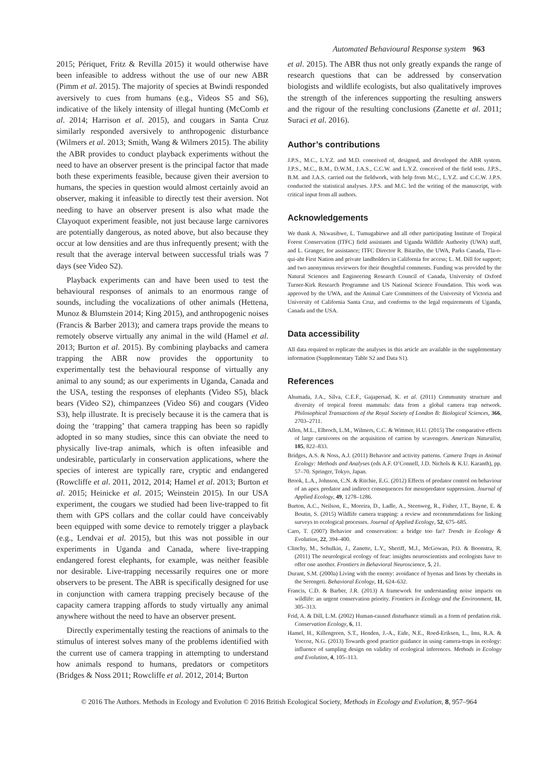Automated Behavioural Response system 963
2015; Périquet, Fritz & Revilla 2015) it would otherwise have been infeasible to address without the use of our new ABR (Pimm et al. 2015). The majority of species at Bwindi responded aversively to cues from humans (e.g., Videos S5 and S6), indicative of the likely intensity of illegal hunting (McComb et al. 2014; Harrison et al. 2015), and cougars in Santa Cruz similarly responded aversively to anthropogenic disturbance (Wilmers et al. 2013; Smith, Wang & Wilmers 2015). The ability the ABR provides to conduct playback experiments without the need to have an observer present is the principal factor that made both these experiments feasible, because given their aversion to humans, the species in question would almost certainly avoid an observer, making it infeasible to directly test their aversion. Not needing to have an observer present is also what made the Clayoquot experiment feasible, not just because large carnivores are potentially dangerous, as noted above, but also because they occur at low densities and are thus infrequently present; with the result that the average interval between successful trials was 7 days (see Video S2).
Playback experiments can and have been used to test the behavioural responses of animals to an enormous range of sounds, including the vocalizations of other animals (Hettena, Munoz & Blumstein 2014; King 2015), and anthropogenic noises (Francis & Barber 2013); and camera traps provide the means to remotely observe virtually any animal in the wild (Hamel et al. 2013; Burton et al. 2015). By combining playbacks and camera trapping the ABR now provides the opportunity to experimentally test the behavioural response of virtually any animal to any sound; as our experiments in Uganda, Canada and the USA, testing the responses of elephants (Video S5), black bears (Video S2), chimpanzees (Video S6) and cougars (Video S3), help illustrate. It is precisely because it is the camera that is doing the ‘trapping’ that camera trapping has been so rapidly adopted in so many studies, since this can obviate the need to physically live-trap animals, which is often infeasible and undesirable, particularly in conservation applications, where the species of interest are typically rare, cryptic and endangered (Rowcliffe et al. 2011, 2012, 2014; Hamel et al. 2013; Burton et al. 2015; Heinicke et al. 2015; Weinstein 2015). In our USA experiment, the cougars we studied had been live-trapped to fit them with GPS collars and the collar could have conceivably been equipped with some device to remotely trigger a playback (e.g., Lendvai et al. 2015), but this was not possible in our experiments in Uganda and Canada, where live-trapping endangered forest elephants, for example, was neither feasible nor desirable. Live-trapping necessarily requires one or more observers to be present. The ABR is specifically designed for use in conjunction with camera trapping precisely because of the capacity camera trapping affords to study virtually any animal anywhere without the need to have an observer present.
Directly experimentally testing the reactions of animals to the stimulus of interest solves many of the problems identified with the current use of camera trapping in attempting to understand how animals respond to humans, predators or competitors (Bridges & Noss 2011; Rowcliffe et al. 2012, 2014; Burton
et al. 2015). The ABR thus not only greatly expands the range of research questions that can be addressed by conservation biologists and wildlife ecologists, but also qualitatively improves the strength of the inferences supporting the resulting answers and the rigour of the resulting conclusions (Zanette et al. 2011; Suraci et al. 2016).
Author’s contributions
J.P.S., M.C., L.Y.Z. and M.D. conceived of, designed, and developed the ABR system. J.P.S., M.C., B.M., D.W.M., J.A.S., C.C.W. and L.Y.Z. conceived of the field tests. J.P.S., B.M. and J.A.S. carried out the fieldwork, with help from M.C., L.Y.Z. and C.C.W. J.P.S. conducted the statistical analyses. J.P.S. and M.C. led the writing of the manuscript, with critical input from all authors.
Acknowledgements
We thank A. Nkwasibwe, L. Tumugabirwe and all other participating Institute of Tropical Forest Conservation (ITFC) field assistants and Uganda Wildlife Authority (UWA) staff, and L. Granger, for assistance; ITFC Director R. Bitariho, the UWA, Parks Canada, Tla-o-qui-aht First Nation and private landholders in California for access; L. M. Dill for support; and two anonymous reviewers for their thoughtful comments. Funding was provided by the Natural Sciences and Engineering Research Council of Canada, University of Oxford Turner-Kirk Research Programme and US National Science Foundation. This work was approved by the UWA, and the Animal Care Committees of the University of Victoria and University of California Santa Cruz, and conforms to the legal requirements of Uganda, Canada and the USA.
Data accessibility
All data required to replicate the analyses in this article are available in the supplementary information (Supplementary Table S2 and Data S1).
References
Ahumada, J.A., Silva, C.E.F., Gajapersad, K. et al. (2011) Community structure and diversity of tropical forest mammals: data from a global camera trap network. Philosophical Transactions of the Royal Society of London B: Biological Sciences, 366, 2703–2711.
Allen, M.L., Elbroch, L.M., Wilmers, C.C. & Wittmer, H.U. (2015) The comparative effects of large carnivores on the acquisition of carrion by scavengers. American Naturalist, 185, 822–833.
Bridges, A.S. & Noss, A.J. (2011) Behavior and activity patterns. Camera Traps in Animal Ecology: Methods and Analyses (eds A.F. O’Connell, J.D. Nichols & K.U. Karanth), pp. 57–70. Springer, Tokyo, Japan.
Brook, L.A., Johnson, C.N. & Ritchie, E.G. (2012) Effects of predator control on behaviour of an apex predator and indirect consequences for mesopredator suppression. Journal of Applied Ecology, 49, 1278–1286.
Burton, A.C., Neilson, E., Moreira, D., Ladle, A., Steenweg, R., Fisher, J.T., Bayne, E. & Boutin, S. (2015) Wildlife camera trapping: a review and recommendations for linking surveys to ecological processes. Journal of Applied Ecology, 52, 675–685.
Caro, T. (2007) Behavior and conservation: a bridge too far? Trends in Ecology & Evolution, 22, 394–400.
Clinchy, M., Schulkin, J., Zanette, L.Y., Sheriff, M.J., McGowan, P.O. & Boonstra, R. (2011) The neurological ecology of fear: insights neuroscientists and ecologists have to offer one another. Frontiers in Behavioral Neuroscience, 5, 21.
Durant, S.M. (2000a) Living with the enemy: avoidance of hyenas and lions by cheetahs in the Serengeti. Behavioral Ecology, 11, 624–632.
Francis, C.D. & Barber, J.R. (2013) A framework for understanding noise impacts on wildlife: an urgent conservation priority. Frontiers in Ecology and the Environment, 11, 305–313.
Frid, A. & Dill, L.M. (2002) Human-caused disturbance stimuli as a form of predation risk. Conservation Ecology, 6, 11.
Hamel, H., Killengreen, S.T., Henden, J.-A., Eide, N.E., Roed-Eriksen, L., Ims, R.A. & Yoccoz, N.G. (2013) Towards good practice guidance in using camera-traps in ecology: influence of sampling design on validity of ecological inferences. Methods in Ecology and Evolution, 4, 105–113.
© 2016 The Authors. Methods in Ecology and Evolution © 2016 British Ecological Society, Methods in Ecology and Evolution, 8, 957–964